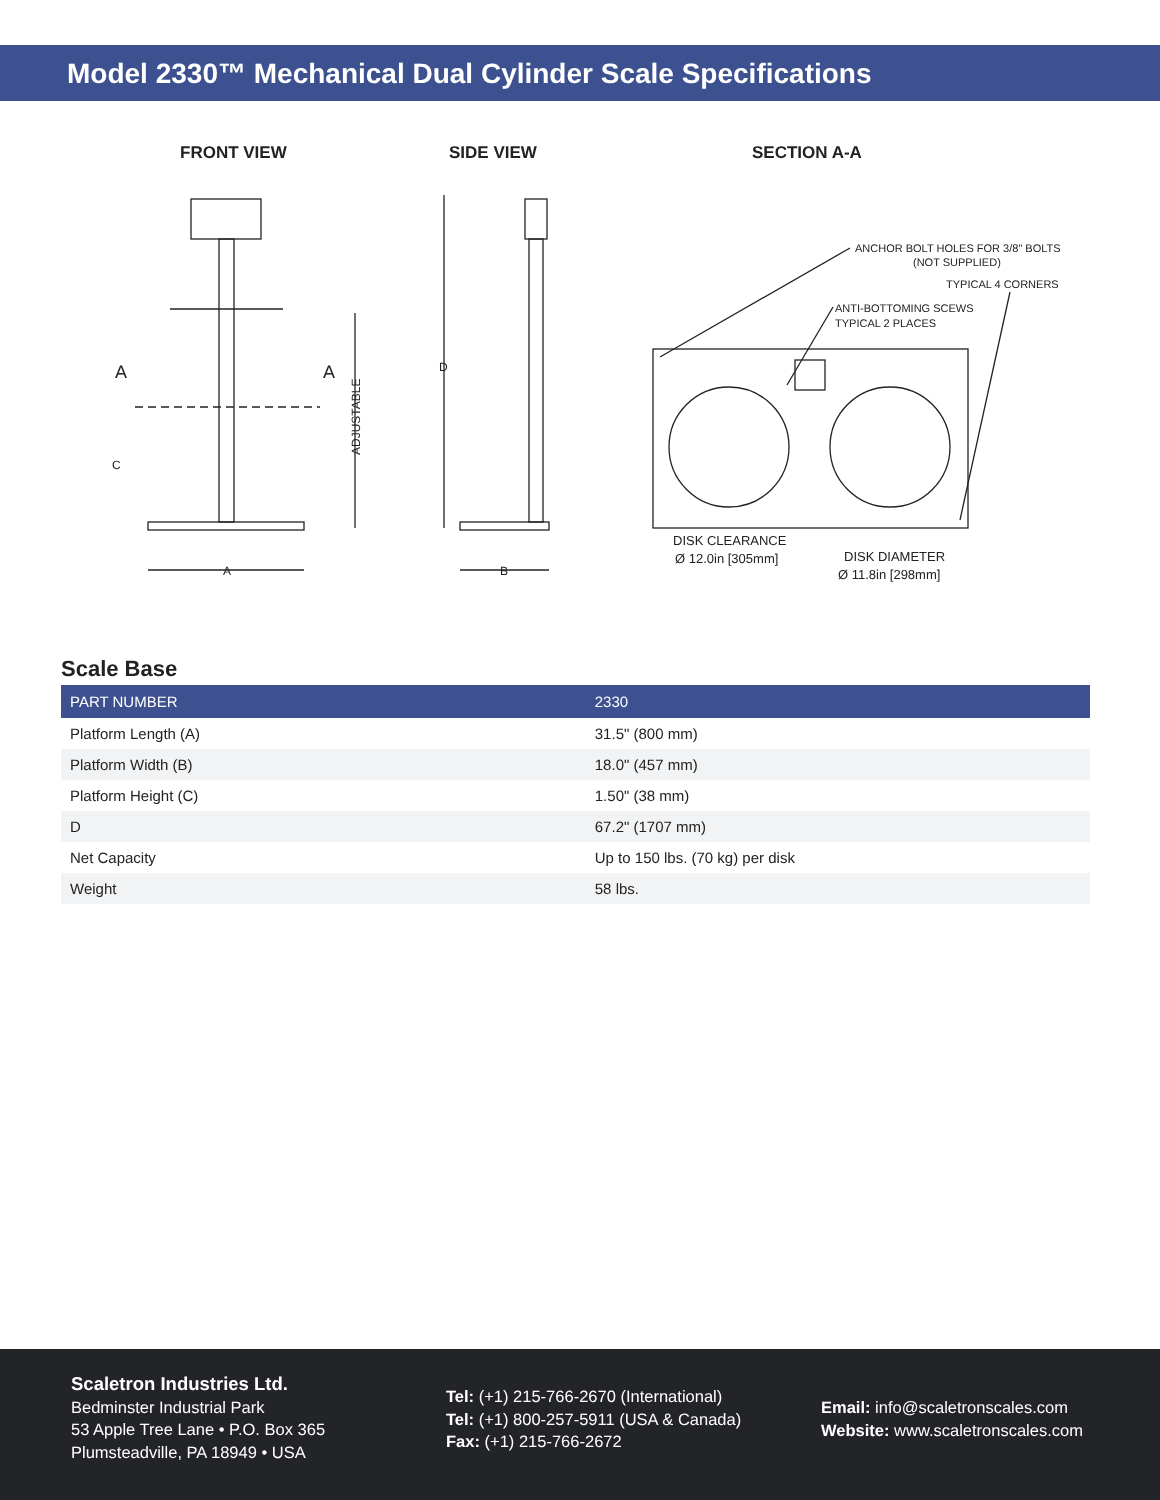Model 2330™ Mechanical Dual Cylinder Scale Specifications
FRONT VIEW SIDE VIEW SECTION A-A
ADJUSTABLE
A
A
A
C
D
B
ANCHOR BOLT HOLES FOR 3/8" BOLTS
(NOT SUPPLIED)
TYPICAL 4 CORNERS
ANTI-BOTTOMING SCEWS
TYPICAL 2 PLACES
DISK CLEARANCE
Ø 12.0in [305mm]
DISK DIAMETER
Ø 11.8in [298mm]
Scale Base
| PART NUMBER | 2330 |
| --- | --- |
| Platform Length (A) | 31.5" (800 mm) |
| Platform Width (B) | 18.0" (457 mm) |
| Platform Height (C) | 1.50" (38 mm) |
| D | 67.2" (1707 mm) |
| Net Capacity | Up to 150 lbs. (70 kg) per disk |
| Weight | 58 lbs. |
Scaletron Industries Ltd.
Bedminster Industrial Park
53 Apple Tree Lane • P.O. Box 365
Plumsteadville, PA 18949 • USA
Tel: (+1) 215-766-2670 (International)
Tel: (+1) 800-257-5911 (USA & Canada)
Fax: (+1) 215-766-2672
Email: info@scaletronscales.com
Website: www.scaletronscales.com